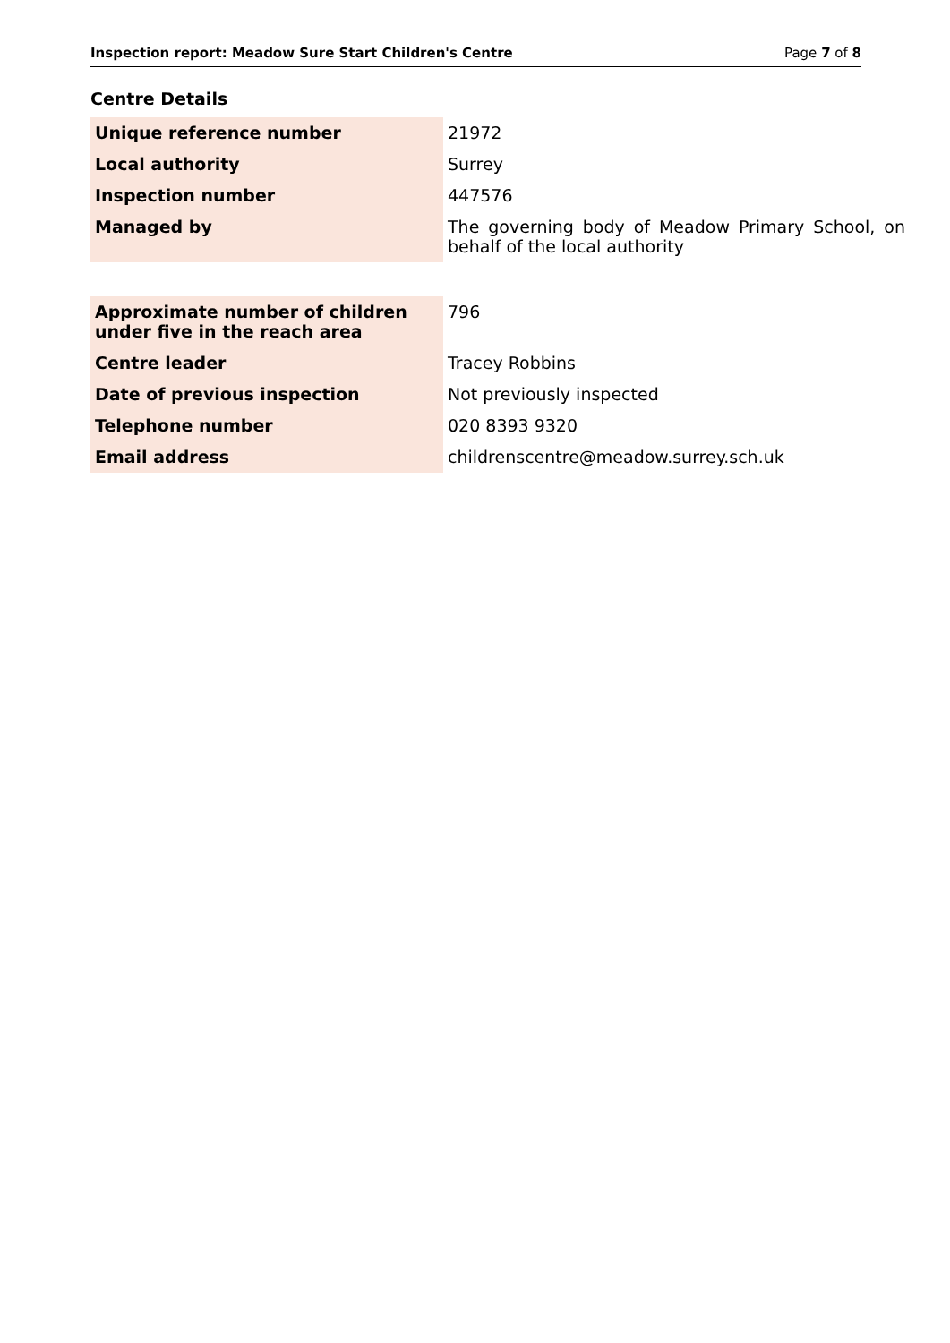Inspection report: Meadow Sure Start Children's Centre Page 7 of 8
Centre Details
| Unique reference number | 21972 |
| Local authority | Surrey |
| Inspection number | 447576 |
| Managed by | The governing body of Meadow Primary School, on behalf of the local authority |
| Approximate number of children under five in the reach area | 796 |
| Centre leader | Tracey Robbins |
| Date of previous inspection | Not previously inspected |
| Telephone number | 020 8393 9320 |
| Email address | childrenscentre@meadow.surrey.sch.uk |